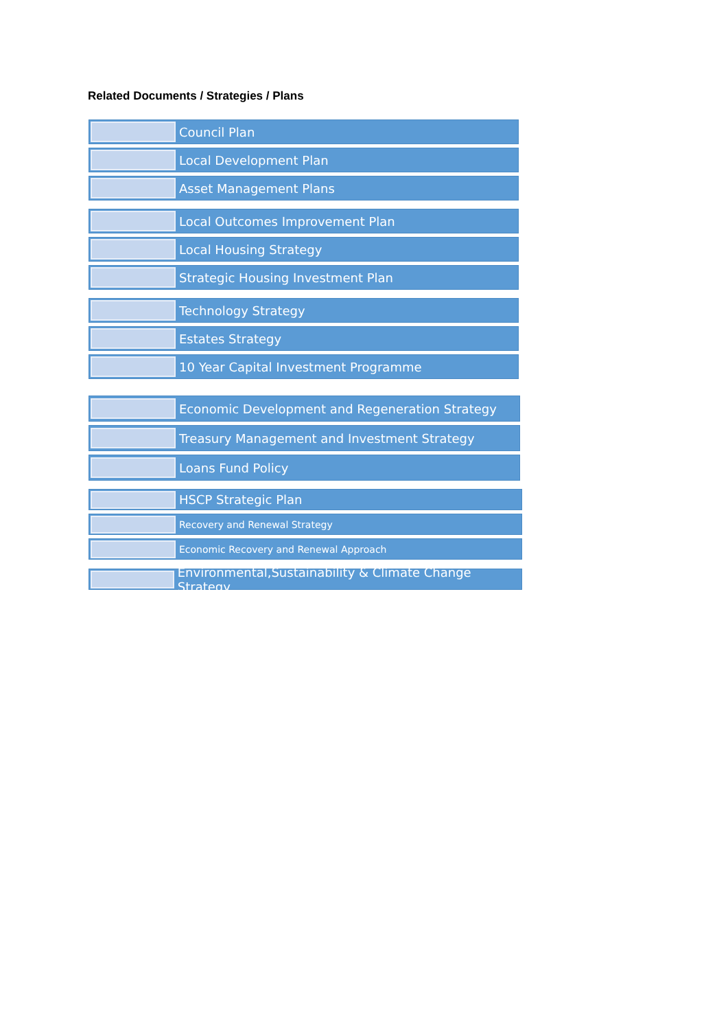Related Documents / Strategies / Plans
Council Plan
Local Development Plan
Asset Management Plans
Local Outcomes Improvement Plan
Local Housing Strategy
Strategic Housing Investment Plan
Technology Strategy
Estates Strategy
10 Year Capital Investment Programme
Economic Development and Regeneration Strategy
Treasury Management and Investment Strategy
Loans Fund Policy
HSCP Strategic Plan
Recovery and Renewal Strategy
Economic Recovery and Renewal Approach
Environmental,Sustainability & Climate Change Strategy